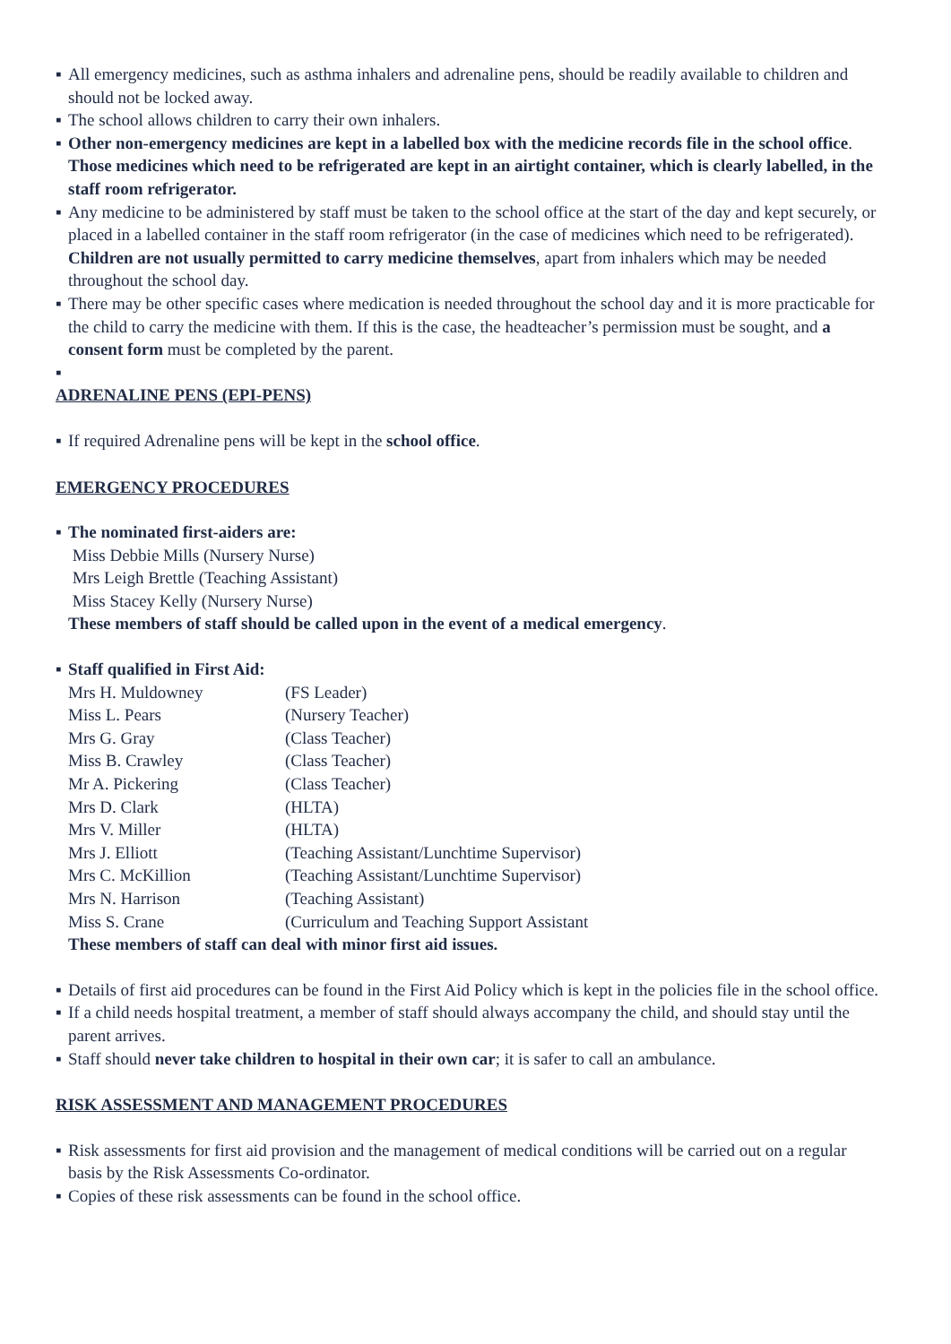▪ All emergency medicines, such as asthma inhalers and adrenaline pens, should be readily available to children and should not be locked away.
▪ The school allows children to carry their own inhalers.
▪ Other non-emergency medicines are kept in a labelled box with the medicine records file in the school office. Those medicines which need to be refrigerated are kept in an airtight container, which is clearly labelled, in the staff room refrigerator.
▪ Any medicine to be administered by staff must be taken to the school office at the start of the day and kept securely, or placed in a labelled container in the staff room refrigerator (in the case of medicines which need to be refrigerated). Children are not usually permitted to carry medicine themselves, apart from inhalers which may be needed throughout the school day.
▪ There may be other specific cases where medication is needed throughout the school day and it is more practicable for the child to carry the medicine with them. If this is the case, the headteacher’s permission must be sought, and a consent form must be completed by the parent.
▪
ADRENALINE PENS (EPI-PENS)
▪ If required Adrenaline pens will be kept in the school office.
EMERGENCY PROCEDURES
▪ The nominated first-aiders are:
Miss Debbie Mills (Nursery Nurse)
Mrs Leigh Brettle (Teaching Assistant)
Miss Stacey Kelly (Nursery Nurse)
These members of staff should be called upon in the event of a medical emergency.
▪ Staff qualified in First Aid:
| Mrs H. Muldowney | (FS Leader) |
| Miss L. Pears | (Nursery Teacher) |
| Mrs G. Gray | (Class Teacher) |
| Miss B. Crawley | (Class Teacher) |
| Mr A. Pickering | (Class Teacher) |
| Mrs D. Clark | (HLTA) |
| Mrs V. Miller | (HLTA) |
| Mrs J. Elliott | (Teaching Assistant/Lunchtime Supervisor) |
| Mrs C. McKillion | (Teaching Assistant/Lunchtime Supervisor) |
| Mrs N. Harrison | (Teaching Assistant) |
| Miss S. Crane | (Curriculum and Teaching Support Assistant |
These members of staff can deal with minor first aid issues.
▪ Details of first aid procedures can be found in the First Aid Policy which is kept in the policies file in the school office.
▪ If a child needs hospital treatment, a member of staff should always accompany the child, and should stay until the parent arrives.
▪ Staff should never take children to hospital in their own car; it is safer to call an ambulance.
RISK ASSESSMENT AND MANAGEMENT PROCEDURES
▪ Risk assessments for first aid provision and the management of medical conditions will be carried out on a regular basis by the Risk Assessments Co-ordinator.
▪ Copies of these risk assessments can be found in the school office.